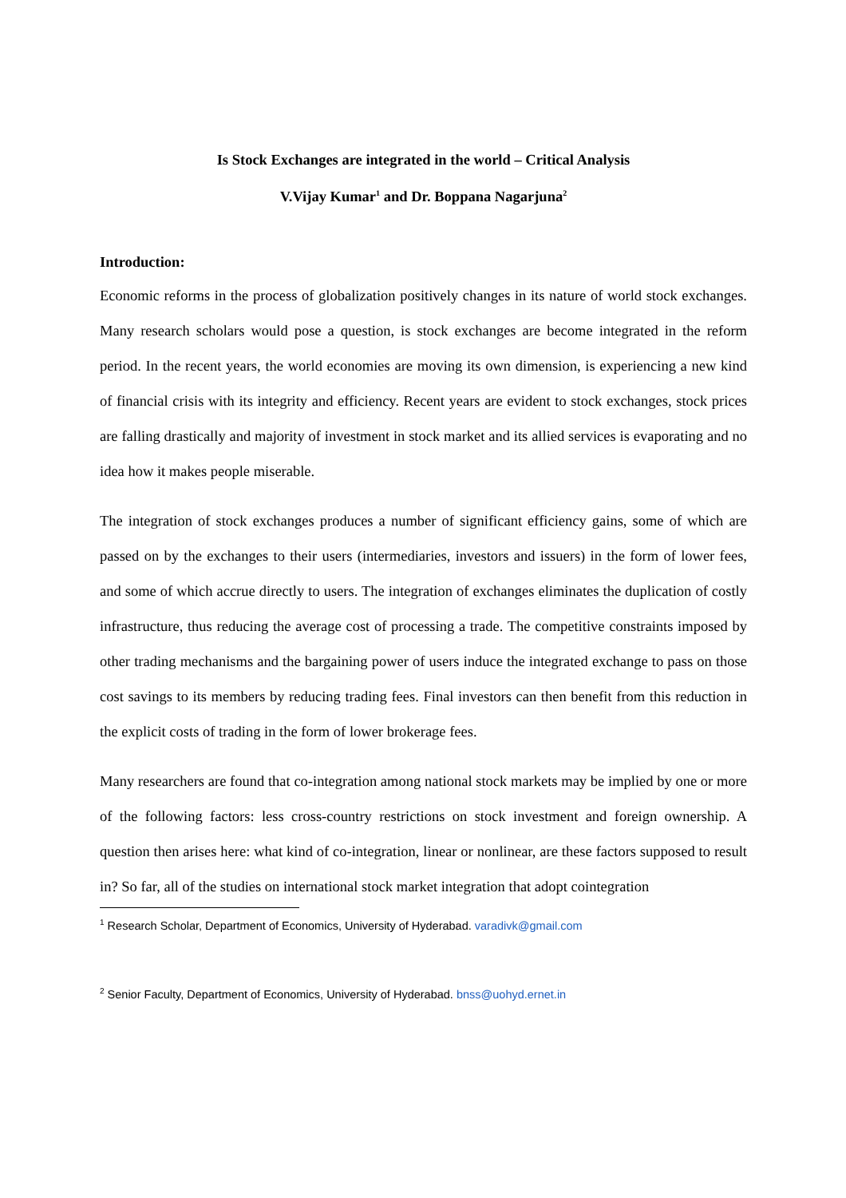Is Stock Exchanges are integrated in the world – Critical Analysis
V.Vijay Kumar<sup>1</sup> and Dr. Boppana Nagarjuna<sup>2</sup>
Introduction:
Economic reforms in the process of globalization positively changes in its nature of world stock exchanges. Many research scholars would pose a question, is stock exchanges are become integrated in the reform period. In the recent years, the world economies are moving its own dimension, is experiencing a new kind of financial crisis with its integrity and efficiency. Recent years are evident to stock exchanges, stock prices are falling drastically and majority of investment in stock market and its allied services is evaporating and no idea how it makes people miserable.
The integration of stock exchanges produces a number of significant efficiency gains, some of which are passed on by the exchanges to their users (intermediaries, investors and issuers) in the form of lower fees, and some of which accrue directly to users. The integration of exchanges eliminates the duplication of costly infrastructure, thus reducing the average cost of processing a trade. The competitive constraints imposed by other trading mechanisms and the bargaining power of users induce the integrated exchange to pass on those cost savings to its members by reducing trading fees. Final investors can then benefit from this reduction in the explicit costs of trading in the form of lower brokerage fees.
Many researchers are found that co-integration among national stock markets may be implied by one or more of the following factors: less cross-country restrictions on stock investment and foreign ownership. A question then arises here: what kind of co-integration, linear or nonlinear, are these factors supposed to result in? So far, all of the studies on international stock market integration that adopt cointegration
<sup>1</sup> Research Scholar, Department of Economics, University of Hyderabad. varadivk@gmail.com
<sup>2</sup> Senior Faculty, Department of Economics, University of Hyderabad. bnss@uohyd.ernet.in